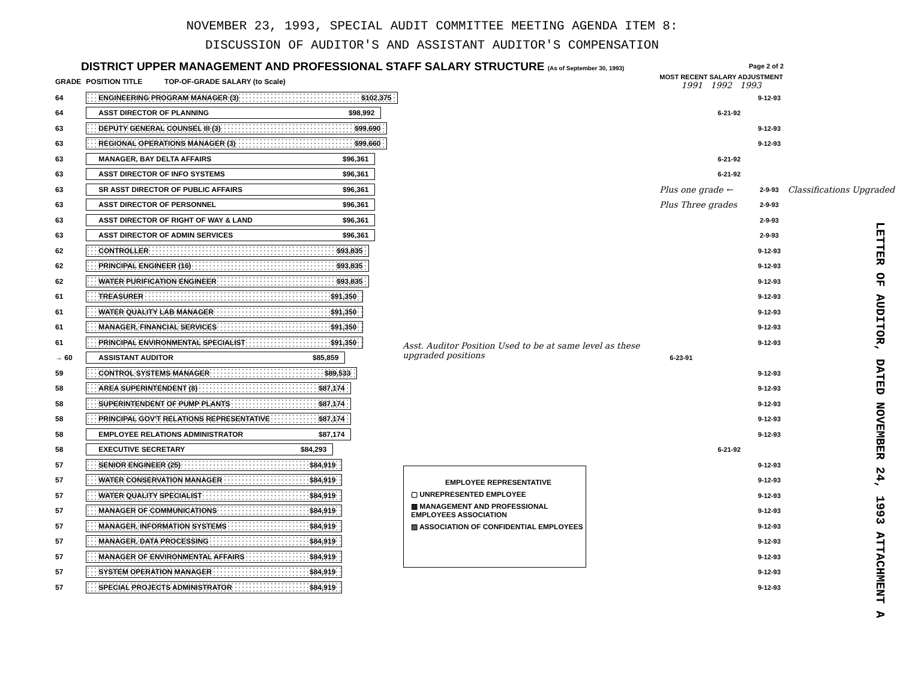NOVEMBER 23, 1993, SPECIAL AUDIT COMMITTEE MEETING AGENDA ITEM 8:
DISCUSSION OF AUDITOR'S AND ASSISTANT AUDITOR'S COMPENSATION
DISTRICT UPPER MANAGEMENT AND PROFESSIONAL STAFF SALARY STRUCTURE (As of September 30, 1993)
Page 2 of 2
| GRADE | POSITION TITLE TOP-OF-GRADE SALARY (to Scale) | | MOST RECENT SALARY ADJUSTMENT 1991 1992 1993 | | | |
| --- | --- | --- | --- | --- | --- | --- |
| 64 | ENGINEERING PROGRAM MANAGER (3) $102,375 | | | | 9-12-93 | |
| 64 | ASST DIRECTOR OF PLANNING $98,992 | | | 6-21-92 | | |
| 63 | DEPUTY GENERAL COUNSEL III (3) $99,690 | | | | 9-12-93 | |
| 63 | REGIONAL OPERATIONS MANAGER (3) $99,660 | | | | 9-12-93 | |
| 63 | MANAGER, BAY DELTA AFFAIRS $96,361 | | | 6-21-92 | | |
| 63 | ASST DIRECTOR OF INFO SYSTEMS $96,361 | | | 6-21-92 | | |
| 63 | SR ASST DIRECTOR OF PUBLIC AFFAIRS $96,361 | | Plus one grade ← | | 2-9-93 | Classifications Upgraded |
| 63 | ASST DIRECTOR OF PERSONNEL $96,361 | | Plus Three grades | | 2-9-93 | |
| 63 | ASST DIRECTOR OF RIGHT OF WAY & LAND $96,361 | | | | 2-9-93 | |
| 63 | ASST DIRECTOR OF ADMIN SERVICES $96,361 | | | | 2-9-93 | |
| 62 | CONTROLLER $93,835 | | | | 9-12-93 | |
| 62 | PRINCIPAL ENGINEER (16) $93,835 | | | | 9-12-93 | |
| 62 | WATER PURIFICATION ENGINEER $93,835 | | | | 9-12-93 | |
| 61 | TREASURER $91,350 | | | | 9-12-93 | |
| 61 | WATER QUALITY LAB MANAGER $91,350 | | | | 9-12-93 | |
| 61 | MANAGER, FINANCIAL SERVICES $91,350 | | | | 9-12-93 | |
| 61 | PRINCIPAL ENVIRONMENTAL SPECIALIST $91,350 | Asst. Auditor Position Used to be at same level as these upgraded positions | | | 9-12-93 | |
| → 60 | ASSISTANT AUDITOR $85,859 | | 6-23-91 | | | |
| 59 | CONTROL SYSTEMS MANAGER $89,533 | | | | 9-12-93 | |
| 58 | AREA SUPERINTENDENT (8) $87,174 | | | | 9-12-93 | |
| 58 | SUPERINTENDENT OF PUMP PLANTS $87,174 | | | | 9-12-93 | |
| 58 | PRINCIPAL GOV'T RELATIONS REPRESENTATIVE $87,174 | | | | 9-12-93 | |
| 58 | EMPLOYEE RELATIONS ADMINISTRATOR $87,174 | | | | 9-12-93 | |
| 58 | EXECUTIVE SECRETARY $84,293 | | | 6-21-92 | | |
| 57 | SENIOR ENGINEER (25) $84,919 | | | | 9-12-93 | |
| 57 | WATER CONSERVATION MANAGER $84,919 | | | | 9-12-93 | |
| 57 | WATER QUALITY SPECIALIST $84,919 | | | | 9-12-93 | |
| 57 | MANAGER OF COMMUNICATIONS $84,919 | | | | 9-12-93 | |
| 57 | MANAGER, INFORMATION SYSTEMS $84,919 | | | | 9-12-93 | |
| 57 | MANAGER, DATA PROCESSING $84,919 | | | | 9-12-93 | |
| 57 | MANAGER OF ENVIRONMENTAL AFFAIRS $84,919 | | | | 9-12-93 | |
| 57 | SYSTEM OPERATION MANAGER $84,919 | | | | 9-12-93 | |
| 57 | SPECIAL PROJECTS ADMINISTRATOR $84,919 | | | | 9-12-93 | |
EMPLOYEE REPRESENTATIVE
▢ UNREPRESENTED EMPLOYEE
▩ MANAGEMENT AND PROFESSIONAL EMPLOYEES ASSOCIATION
▨ ASSOCIATION OF CONFIDENTIAL EMPLOYEES
LETTER OF AUDITOR, DATED NOVEMBER 24, 1993 ATTACHMENT A